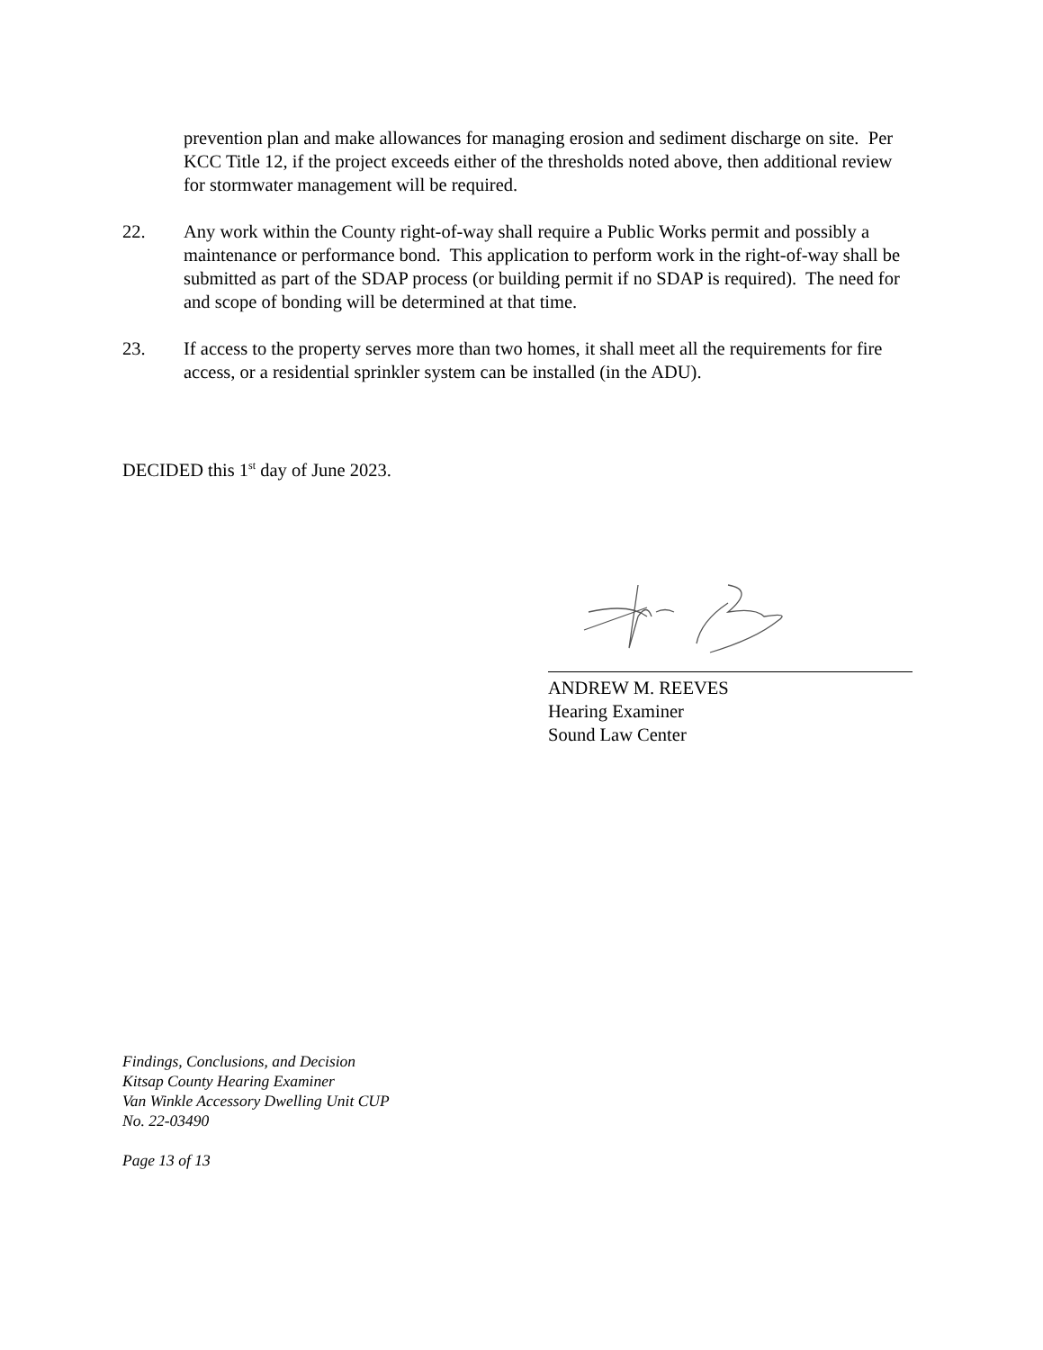prevention plan and make allowances for managing erosion and sediment discharge on site. Per KCC Title 12, if the project exceeds either of the thresholds noted above, then additional review for stormwater management will be required.
22. Any work within the County right-of-way shall require a Public Works permit and possibly a maintenance or performance bond. This application to perform work in the right-of-way shall be submitted as part of the SDAP process (or building permit if no SDAP is required). The need for and scope of bonding will be determined at that time.
23. If access to the property serves more than two homes, it shall meet all the requirements for fire access, or a residential sprinkler system can be installed (in the ADU).
DECIDED this 1<sup>st</sup> day of June 2023.
ANDREW M. REEVES
Hearing Examiner
Sound Law Center
Findings, Conclusions, and Decision
Kitsap County Hearing Examiner
Van Winkle Accessory Dwelling Unit CUP
No. 22-03490
Page 13 of 13